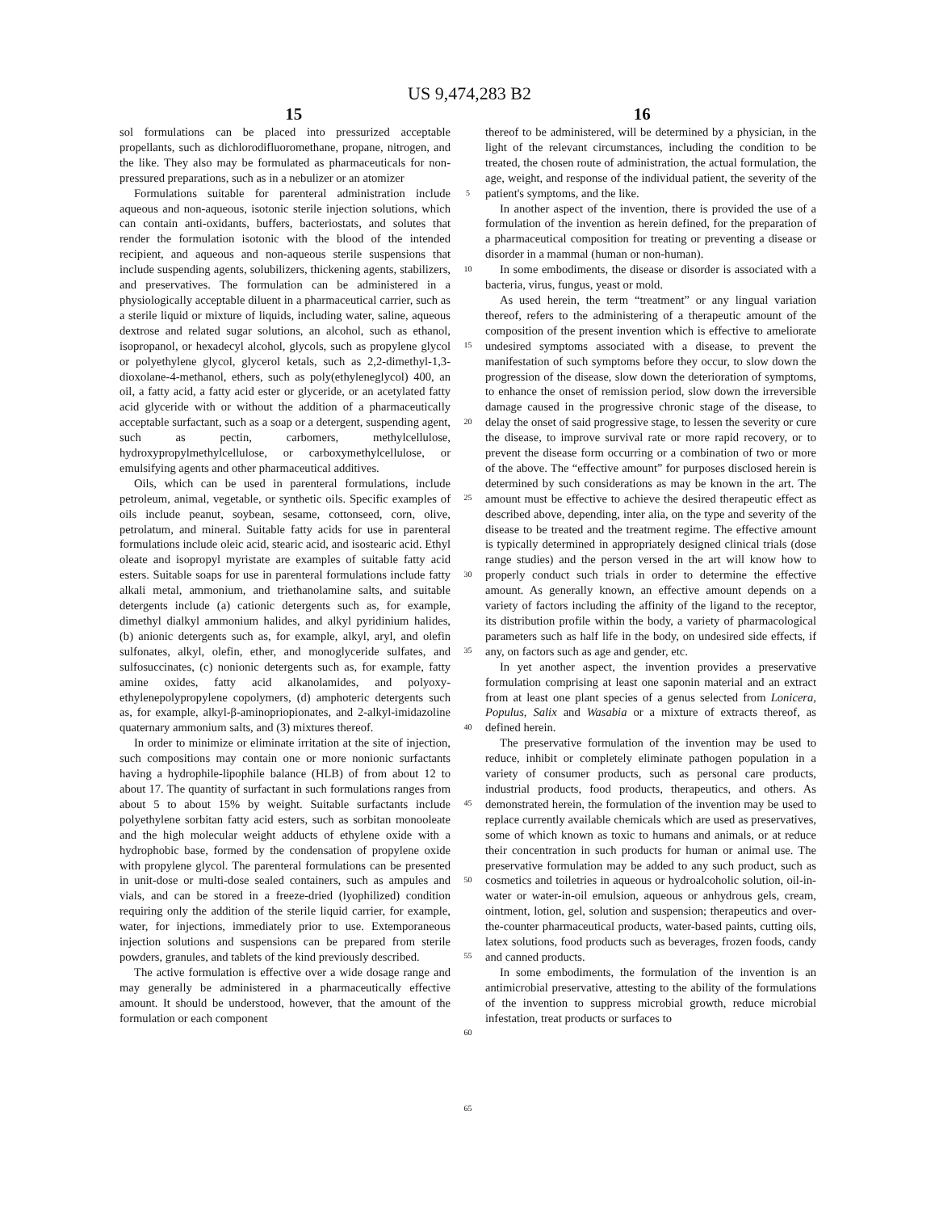US 9,474,283 B2
15 16
sol formulations can be placed into pressurized acceptable propellants, such as dichlorodifluoromethane, propane, nitrogen, and the like. They also may be formulated as pharmaceuticals for non-pressured preparations, such as in a nebulizer or an atomizer
Formulations suitable for parenteral administration include aqueous and non-aqueous, isotonic sterile injection solutions, which can contain anti-oxidants, buffers, bacteriostats, and solutes that render the formulation isotonic with the blood of the intended recipient, and aqueous and non-aqueous sterile suspensions that include suspending agents, solubilizers, thickening agents, stabilizers, and preservatives. The formulation can be administered in a physiologically acceptable diluent in a pharmaceutical carrier, such as a sterile liquid or mixture of liquids, including water, saline, aqueous dextrose and related sugar solutions, an alcohol, such as ethanol, isopropanol, or hexadecyl alcohol, glycols, such as propylene glycol or polyethylene glycol, glycerol ketals, such as 2,2-dimethyl-1,3-dioxolane-4-methanol, ethers, such as poly(ethyleneglycol) 400, an oil, a fatty acid, a fatty acid ester or glyceride, or an acetylated fatty acid glyceride with or without the addition of a pharmaceutically acceptable surfactant, such as a soap or a detergent, suspending agent, such as pectin, carbomers, methylcellulose, hydroxypropylmethylcellulose, or carboxymethylcellulose, or emulsifying agents and other pharmaceutical additives.
Oils, which can be used in parenteral formulations, include petroleum, animal, vegetable, or synthetic oils. Specific examples of oils include peanut, soybean, sesame, cottonseed, corn, olive, petrolatum, and mineral. Suitable fatty acids for use in parenteral formulations include oleic acid, stearic acid, and isostearic acid. Ethyl oleate and isopropyl myristate are examples of suitable fatty acid esters. Suitable soaps for use in parenteral formulations include fatty alkali metal, ammonium, and triethanolamine salts, and suitable detergents include (a) cationic detergents such as, for example, dimethyl dialkyl ammonium halides, and alkyl pyridinium halides, (b) anionic detergents such as, for example, alkyl, aryl, and olefin sulfonates, alkyl, olefin, ether, and monoglyceride sulfates, and sulfosuccinates, (c) nonionic detergents such as, for example, fatty amine oxides, fatty acid alkanolamides, and polyoxy-ethylenepolypropylene copolymers, (d) amphoteric detergents such as, for example, alkyl-β-aminopriopionates, and 2-alkyl-imidazoline quaternary ammonium salts, and (3) mixtures thereof.
In order to minimize or eliminate irritation at the site of injection, such compositions may contain one or more nonionic surfactants having a hydrophile-lipophile balance (HLB) of from about 12 to about 17. The quantity of surfactant in such formulations ranges from about 5 to about 15% by weight. Suitable surfactants include polyethylene sorbitan fatty acid esters, such as sorbitan monooleate and the high molecular weight adducts of ethylene oxide with a hydrophobic base, formed by the condensation of propylene oxide with propylene glycol. The parenteral formulations can be presented in unit-dose or multi-dose sealed containers, such as ampules and vials, and can be stored in a freeze-dried (lyophilized) condition requiring only the addition of the sterile liquid carrier, for example, water, for injections, immediately prior to use. Extemporaneous injection solutions and suspensions can be prepared from sterile powders, granules, and tablets of the kind previously described.
The active formulation is effective over a wide dosage range and may generally be administered in a pharmaceutically effective amount. It should be understood, however, that the amount of the formulation or each component
5
10
15
20
25
30
35
40
45
50
55
60
65
thereof to be administered, will be determined by a physician, in the light of the relevant circumstances, including the condition to be treated, the chosen route of administration, the actual formulation, the age, weight, and response of the individual patient, the severity of the patient's symptoms, and the like.
In another aspect of the invention, there is provided the use of a formulation of the invention as herein defined, for the preparation of a pharmaceutical composition for treating or preventing a disease or disorder in a mammal (human or non-human).
In some embodiments, the disease or disorder is associated with a bacteria, virus, fungus, yeast or mold.
As used herein, the term “treatment” or any lingual variation thereof, refers to the administering of a therapeutic amount of the composition of the present invention which is effective to ameliorate undesired symptoms associated with a disease, to prevent the manifestation of such symptoms before they occur, to slow down the progression of the disease, slow down the deterioration of symptoms, to enhance the onset of remission period, slow down the irreversible damage caused in the progressive chronic stage of the disease, to delay the onset of said progressive stage, to lessen the severity or cure the disease, to improve survival rate or more rapid recovery, or to prevent the disease form occurring or a combination of two or more of the above. The “effective amount” for purposes disclosed herein is determined by such considerations as may be known in the art. The amount must be effective to achieve the desired therapeutic effect as described above, depending, inter alia, on the type and severity of the disease to be treated and the treatment regime. The effective amount is typically determined in appropriately designed clinical trials (dose range studies) and the person versed in the art will know how to properly conduct such trials in order to determine the effective amount. As generally known, an effective amount depends on a variety of factors including the affinity of the ligand to the receptor, its distribution profile within the body, a variety of pharmacological parameters such as half life in the body, on undesired side effects, if any, on factors such as age and gender, etc.
In yet another aspect, the invention provides a preservative formulation comprising at least one saponin material and an extract from at least one plant species of a genus selected from Lonicera, Populus, Salix and Wasabia or a mixture of extracts thereof, as defined herein.
The preservative formulation of the invention may be used to reduce, inhibit or completely eliminate pathogen population in a variety of consumer products, such as personal care products, industrial products, food products, therapeutics, and others. As demonstrated herein, the formulation of the invention may be used to replace currently available chemicals which are used as preservatives, some of which known as toxic to humans and animals, or at reduce their concentration in such products for human or animal use. The preservative formulation may be added to any such product, such as cosmetics and toiletries in aqueous or hydroalcoholic solution, oil-in-water or water-in-oil emulsion, aqueous or anhydrous gels, cream, ointment, lotion, gel, solution and suspension; therapeutics and over-the-counter pharmaceutical products, water-based paints, cutting oils, latex solutions, food products such as beverages, frozen foods, candy and canned products.
In some embodiments, the formulation of the invention is an antimicrobial preservative, attesting to the ability of the formulations of the invention to suppress microbial growth, reduce microbial infestation, treat products or surfaces to